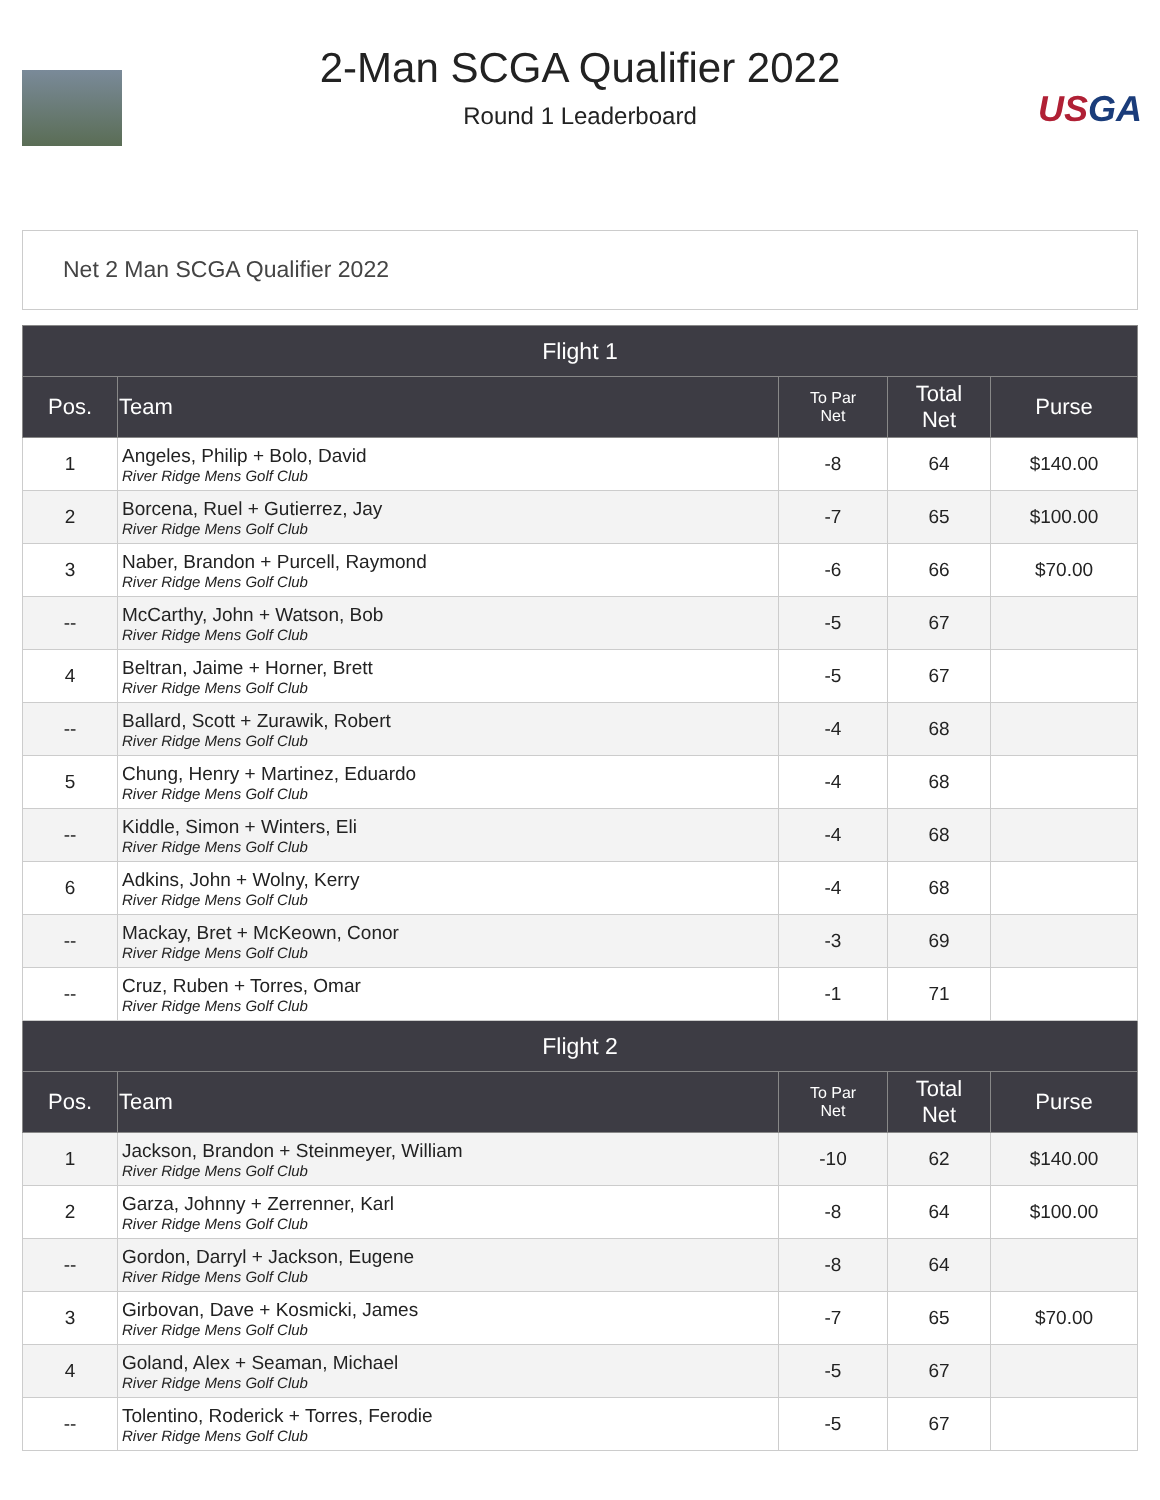2-Man SCGA Qualifier 2022
Round 1 Leaderboard
USGA
Net 2 Man SCGA Qualifier 2022
| Flight 1 | | | | |
| Pos. | Team | To Par Net | Total Net | Purse |
| 1 | Angeles, Philip + Bolo, David River Ridge Mens Golf Club | -8 | 64 | $140.00 |
| 2 | Borcena, Ruel + Gutierrez, Jay River Ridge Mens Golf Club | -7 | 65 | $100.00 |
| 3 | Naber, Brandon + Purcell, Raymond River Ridge Mens Golf Club | -6 | 66 | $70.00 |
| -- | McCarthy, John + Watson, Bob River Ridge Mens Golf Club | -5 | 67 | |
| 4 | Beltran, Jaime + Horner, Brett River Ridge Mens Golf Club | -5 | 67 | |
| -- | Ballard, Scott + Zurawik, Robert River Ridge Mens Golf Club | -4 | 68 | |
| 5 | Chung, Henry + Martinez, Eduardo River Ridge Mens Golf Club | -4 | 68 | |
| -- | Kiddle, Simon + Winters, Eli River Ridge Mens Golf Club | -4 | 68 | |
| 6 | Adkins, John + Wolny, Kerry River Ridge Mens Golf Club | -4 | 68 | |
| -- | Mackay, Bret + McKeown, Conor River Ridge Mens Golf Club | -3 | 69 | |
| -- | Cruz, Ruben + Torres, Omar River Ridge Mens Golf Club | -1 | 71 | |
| Flight 2 | | | | |
| Pos. | Team | To Par Net | Total Net | Purse |
| 1 | Jackson, Brandon + Steinmeyer, William River Ridge Mens Golf Club | -10 | 62 | $140.00 |
| 2 | Garza, Johnny + Zerrenner, Karl River Ridge Mens Golf Club | -8 | 64 | $100.00 |
| -- | Gordon, Darryl + Jackson, Eugene River Ridge Mens Golf Club | -8 | 64 | |
| 3 | Girbovan, Dave + Kosmicki, James River Ridge Mens Golf Club | -7 | 65 | $70.00 |
| 4 | Goland, Alex + Seaman, Michael River Ridge Mens Golf Club | -5 | 67 | |
| -- | Tolentino, Roderick + Torres, Ferodie River Ridge Mens Golf Club | -5 | 67 | |